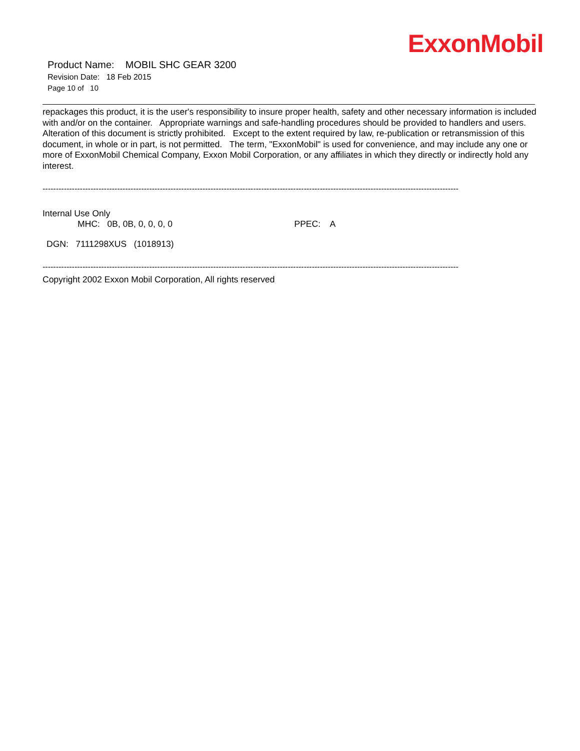ExxonMobil
Product Name: MOBIL SHC GEAR 3200
Revision Date: 18 Feb 2015
Page 10 of 10
repackages this product, it is the user's responsibility to insure proper health, safety and other necessary information is included with and/or on the container. Appropriate warnings and safe-handling procedures should be provided to handlers and users. Alteration of this document is strictly prohibited. Except to the extent required by law, re-publication or retransmission of this document, in whole or in part, is not permitted. The term, "ExxonMobil" is used for convenience, and may include any one or more of ExxonMobil Chemical Company, Exxon Mobil Corporation, or any affiliates in which they directly or indirectly hold any interest.
------------------------------------------------------------------------------------------------------------------------------------------------------------
Internal Use Only
MHC: 0B, 0B, 0, 0, 0, 0 PPEC: A
DGN: 7111298XUS (1018913)
------------------------------------------------------------------------------------------------------------------------------------------------------------
Copyright 2002 Exxon Mobil Corporation, All rights reserved